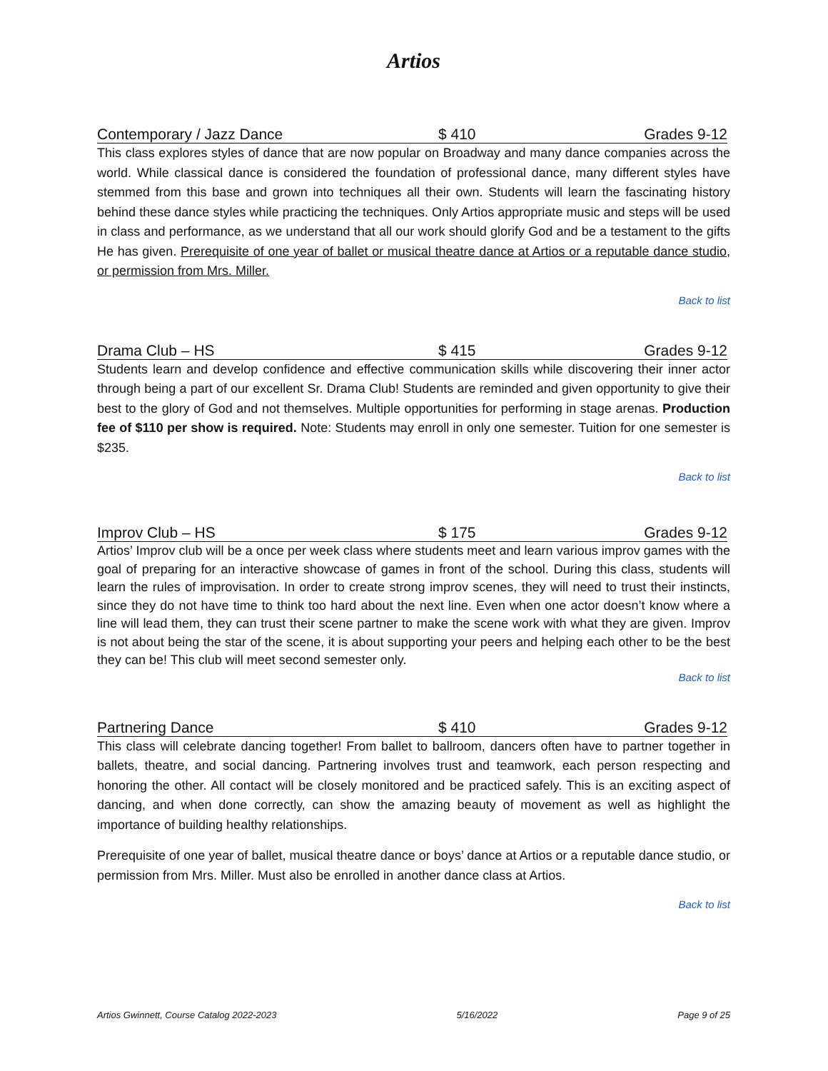Artios
Contemporary / Jazz Dance $ 410 Grades 9-12
This class explores styles of dance that are now popular on Broadway and many dance companies across the world. While classical dance is considered the foundation of professional dance, many different styles have stemmed from this base and grown into techniques all their own. Students will learn the fascinating history behind these dance styles while practicing the techniques. Only Artios appropriate music and steps will be used in class and performance, as we understand that all our work should glorify God and be a testament to the gifts He has given. Prerequisite of one year of ballet or musical theatre dance at Artios or a reputable dance studio, or permission from Mrs. Miller.
Back to list
Drama Club – HS $ 415 Grades 9-12
Students learn and develop confidence and effective communication skills while discovering their inner actor through being a part of our excellent Sr. Drama Club! Students are reminded and given opportunity to give their best to the glory of God and not themselves. Multiple opportunities for performing in stage arenas. Production fee of $110 per show is required. Note: Students may enroll in only one semester. Tuition for one semester is $235.
Back to list
Improv Club – HS $ 175 Grades 9-12
Artios’ Improv club will be a once per week class where students meet and learn various improv games with the goal of preparing for an interactive showcase of games in front of the school. During this class, students will learn the rules of improvisation. In order to create strong improv scenes, they will need to trust their instincts, since they do not have time to think too hard about the next line. Even when one actor doesn’t know where a line will lead them, they can trust their scene partner to make the scene work with what they are given. Improv is not about being the star of the scene, it is about supporting your peers and helping each other to be the best they can be! This club will meet second semester only.
Back to list
Partnering Dance $ 410 Grades 9-12
This class will celebrate dancing together! From ballet to ballroom, dancers often have to partner together in ballets, theatre, and social dancing. Partnering involves trust and teamwork, each person respecting and honoring the other. All contact will be closely monitored and be practiced safely. This is an exciting aspect of dancing, and when done correctly, can show the amazing beauty of movement as well as highlight the importance of building healthy relationships.
Prerequisite of one year of ballet, musical theatre dance or boys’ dance at Artios or a reputable dance studio, or permission from Mrs. Miller. Must also be enrolled in another dance class at Artios.
Back to list
Artios Gwinnett, Course Catalog 2022-2023 5/16/2022 Page 9 of 25